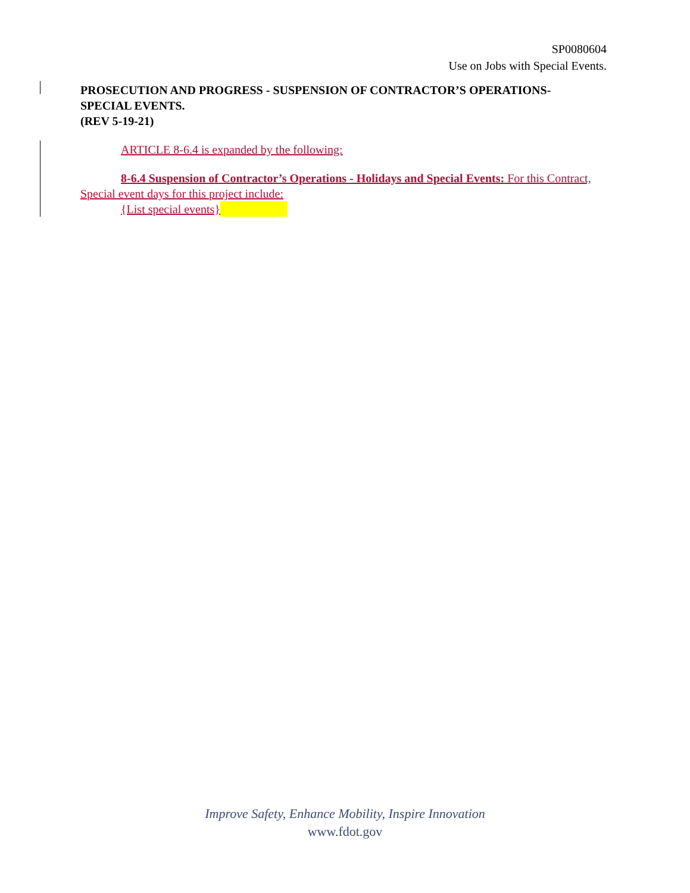SP0080604
Use on Jobs with Special Events.
PROSECUTION AND PROGRESS - SUSPENSION OF CONTRACTOR’S OPERATIONS- SPECIAL EVENTS.
(REV 5-19-21)
ARTICLE 8-6.4 is expanded by the following:
8-6.4 Suspension of Contractor’s Operations - Holidays and Special Events: For this Contract, Special event days for this project include:
{List special events}
Improve Safety, Enhance Mobility, Inspire Innovation
www.fdot.gov